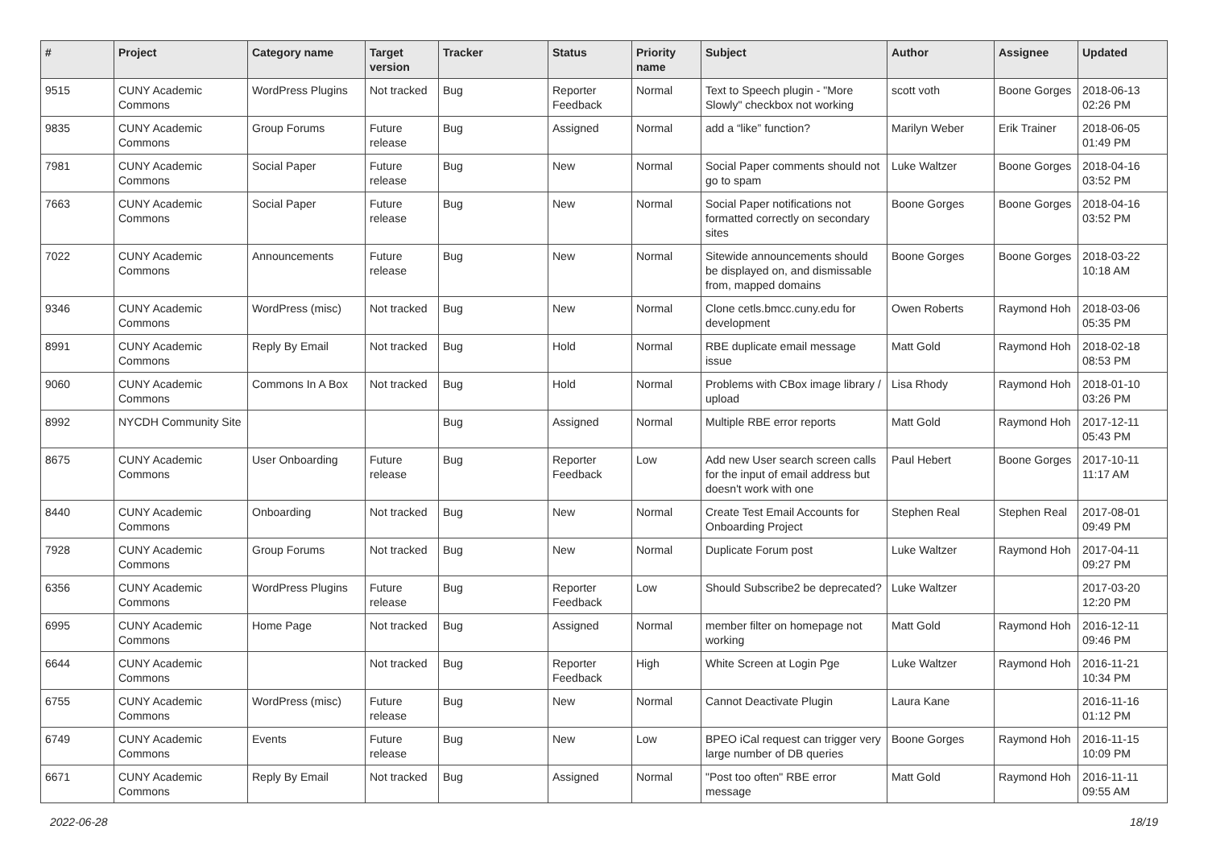| # | Project | Category name | Target version | Tracker | Status | Priority name | Subject | Author | Assignee | Updated |
| --- | --- | --- | --- | --- | --- | --- | --- | --- | --- | --- |
| 9515 | CUNY Academic Commons | WordPress Plugins | Not tracked | Bug | Reporter Feedback | Normal | Text to Speech plugin - "More Slowly" checkbox not working | scott voth | Boone Gorges | 2018-06-13 02:26 PM |
| 9835 | CUNY Academic Commons | Group Forums | Future release | Bug | Assigned | Normal | add a “like” function? | Marilyn Weber | Erik Trainer | 2018-06-05 01:49 PM |
| 7981 | CUNY Academic Commons | Social Paper | Future release | Bug | New | Normal | Social Paper comments should not go to spam | Luke Waltzer | Boone Gorges | 2018-04-16 03:52 PM |
| 7663 | CUNY Academic Commons | Social Paper | Future release | Bug | New | Normal | Social Paper notifications not formatted correctly on secondary sites | Boone Gorges | Boone Gorges | 2018-04-16 03:52 PM |
| 7022 | CUNY Academic Commons | Announcements | Future release | Bug | New | Normal | Sitewide announcements should be displayed on, and dismissable from, mapped domains | Boone Gorges | Boone Gorges | 2018-03-22 10:18 AM |
| 9346 | CUNY Academic Commons | WordPress (misc) | Not tracked | Bug | New | Normal | Clone cetls.bmcc.cuny.edu for development | Owen Roberts | Raymond Hoh | 2018-03-06 05:35 PM |
| 8991 | CUNY Academic Commons | Reply By Email | Not tracked | Bug | Hold | Normal | RBE duplicate email message issue | Matt Gold | Raymond Hoh | 2018-02-18 08:53 PM |
| 9060 | CUNY Academic Commons | Commons In A Box | Not tracked | Bug | Hold | Normal | Problems with CBox image library / upload | Lisa Rhody | Raymond Hoh | 2018-01-10 03:26 PM |
| 8992 | NYCDH Community Site | | | Bug | Assigned | Normal | Multiple RBE error reports | Matt Gold | Raymond Hoh | 2017-12-11 05:43 PM |
| 8675 | CUNY Academic Commons | User Onboarding | Future release | Bug | Reporter Feedback | Low | Add new User search screen calls for the input of email address but doesn't work with one | Paul Hebert | Boone Gorges | 2017-10-11 11:17 AM |
| 8440 | CUNY Academic Commons | Onboarding | Not tracked | Bug | New | Normal | Create Test Email Accounts for Onboarding Project | Stephen Real | Stephen Real | 2017-08-01 09:49 PM |
| 7928 | CUNY Academic Commons | Group Forums | Not tracked | Bug | New | Normal | Duplicate Forum post | Luke Waltzer | Raymond Hoh | 2017-04-11 09:27 PM |
| 6356 | CUNY Academic Commons | WordPress Plugins | Future release | Bug | Reporter Feedback | Low | Should Subscribe2 be deprecated? | Luke Waltzer | | 2017-03-20 12:20 PM |
| 6995 | CUNY Academic Commons | Home Page | Not tracked | Bug | Assigned | Normal | member filter on homepage not working | Matt Gold | Raymond Hoh | 2016-12-11 09:46 PM |
| 6644 | CUNY Academic Commons | | Not tracked | Bug | Reporter Feedback | High | White Screen at Login Pge | Luke Waltzer | Raymond Hoh | 2016-11-21 10:34 PM |
| 6755 | CUNY Academic Commons | WordPress (misc) | Future release | Bug | New | Normal | Cannot Deactivate Plugin | Laura Kane | | 2016-11-16 01:12 PM |
| 6749 | CUNY Academic Commons | Events | Future release | Bug | New | Low | BPEO iCal request can trigger very large number of DB queries | Boone Gorges | Raymond Hoh | 2016-11-15 10:09 PM |
| 6671 | CUNY Academic Commons | Reply By Email | Not tracked | Bug | Assigned | Normal | "Post too often" RBE error message | Matt Gold | Raymond Hoh | 2016-11-11 09:55 AM |
2022-06-28 18/19